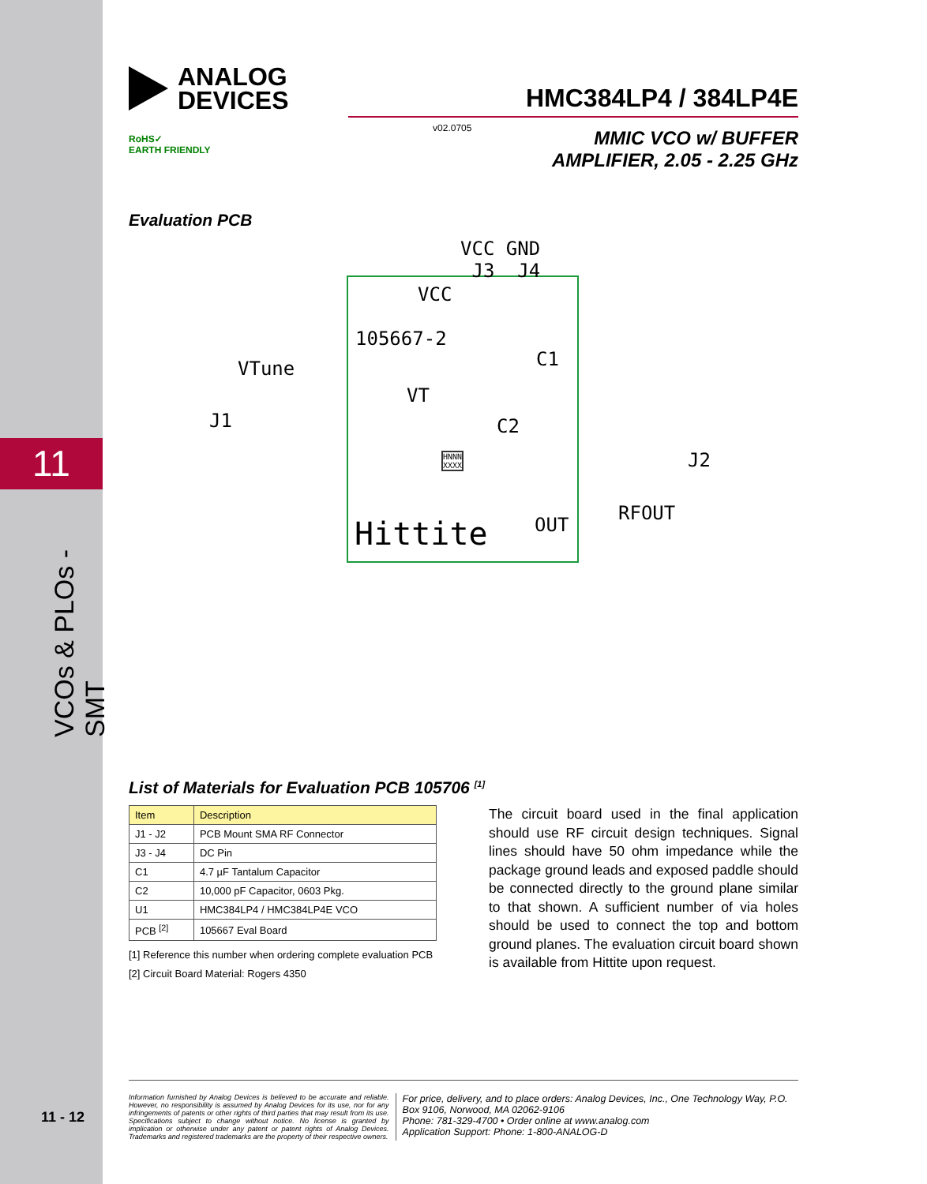11
VCOs & PLOs - SMT
11 - 12
ANALOG
DEVICES
HMC384LP4 / 384LP4E
RoHS✓
EARTH FRIENDLY
v02.0705
MMIC VCO w/ BUFFER
AMPLIFIER, 2.05 - 2.25 GHz
Evaluation PCB
VCC GND
J3 J4
VCC
105667-2
C1
VTune
VT
J1 C2
HNNN
XXXX
J2
OUT
RFOUT
Hittite
List of Materials for Evaluation PCB 105706 <sup>[1]</sup>
| Item | Description |
| --- | --- |
| J1 - J2 | PCB Mount SMA RF Connector |
| J3 - J4 | DC Pin |
| C1 | 4.7 µF Tantalum Capacitor |
| C2 | 10,000 pF Capacitor, 0603 Pkg. |
| U1 | HMC384LP4 / HMC384LP4E VCO |
| PCB <sup>[2]</sup> | 105667 Eval Board |
[1] Reference this number when ordering complete evaluation PCB
[2] Circuit Board Material: Rogers 4350
The circuit board used in the final application should use RF circuit design techniques. Signal lines should have 50 ohm impedance while the package ground leads and exposed paddle should be connected directly to the ground plane similar to that shown. A sufficient number of via holes should be used to connect the top and bottom ground planes. The evaluation circuit board shown is available from Hittite upon request.
Information furnished by Analog Devices is believed to be accurate and reliable. However, no responsibility is assumed by Analog Devices for its use, nor for any infringements of patents or other rights of third parties that may result from its use. Specifications subject to change without notice. No license is granted by implication or otherwise under any patent or patent rights of Analog Devices. Trademarks and registered trademarks are the property of their respective owners.
For price, delivery, and to place orders: Analog Devices, Inc., One Technology Way, P.O. Box 9106, Norwood, MA 02062-9106
Phone: 781-329-4700 • Order online at www.analog.com
Application Support: Phone: 1-800-ANALOG-D